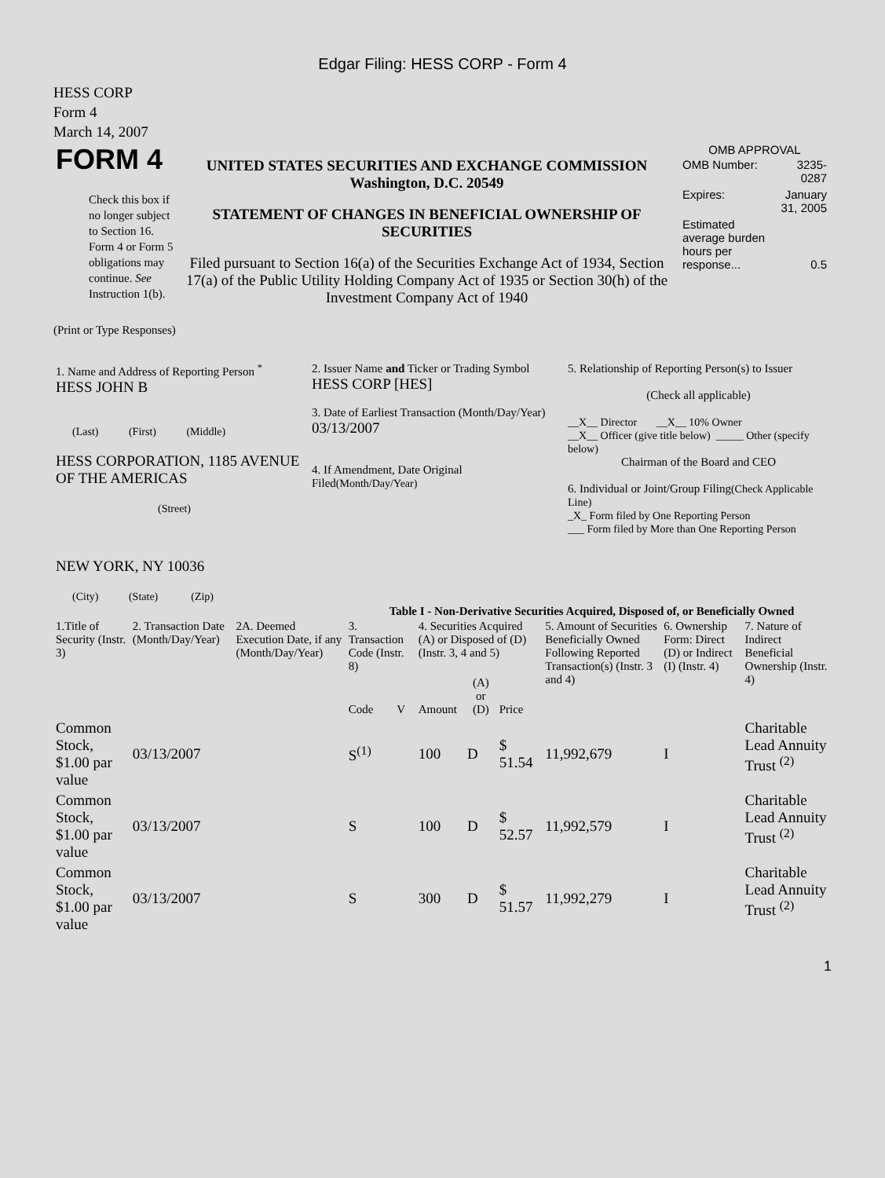Edgar Filing: HESS CORP - Form 4
HESS CORP
Form 4
March 14, 2007
| FORM 4 Check this box if no longer subject to Section 16. Form 4 or Form 5 obligations may continue. See Instruction 1(b). | UNITED STATES SECURITIES AND EXCHANGE COMMISSION Washington, D.C. 20549 STATEMENT OF CHANGES IN BENEFICIAL OWNERSHIP OF SECURITIES Filed pursuant to Section 16(a) of the Securities Exchange Act of 1934, Section 17(a) of the Public Utility Holding Company Act of 1935 or Section 30(h) of the Investment Company Act of 1940 | OMB APPROVAL / OMB Number: / 3235-0287 / / Expires: / January 31, 2005 / / Estimated average burden hours per response... / 0.5 / |
(Print or Type Responses)
| 1. Name and Address of Reporting Person <sup>*</sup> HESS JOHN B (Last) (First) (Middle) HESS CORPORATION, 1185 AVENUE OF THE AMERICAS (Street) NEW YORK, NY 10036 (City) (State) (Zip) | 2. Issuer Name and Ticker or Trading Symbol HESS CORP [HES] 3. Date of Earliest Transaction (Month/Day/Year) 03/13/2007 4. If Amendment, Date Original Filed (Month/Day/Year) | 5. Relationship of Reporting Person(s) to Issuer (Check all applicable) __X__ Director __X__ 10% Owner __X__ Officer (give title below) _____ Other (specify below) Chairman of the Board and CEO 6. Individual or Joint/Group Filing (Check Applicable Line) _X_ Form filed by One Reporting Person ___ Form filed by More than One Reporting Person |
Table I - Non-Derivative Securities Acquired, Disposed of, or Beneficially Owned
| 1.Title of Security (Instr. 3) | 2. Transaction Date (Month/Day/Year) | 2A. Deemed Execution Date, if any (Month/Day/Year) | 3. Transaction Code (Instr. 8) | | 4. Securities Acquired (A) or Disposed of (D) (Instr. 3, 4 and 5) | | | 5. Amount of Securities Beneficially Owned Following Reported Transaction(s) (Instr. 3 and 4) | 6. Ownership Form: Direct (D) or Indirect (I) (Instr. 4) | 7. Nature of Indirect Beneficial Ownership (Instr. 4) |
| --- | --- | --- | --- | --- | --- | --- | --- | --- | --- | --- |
| | | | Code | V | Amount | (A) or (D) | Price | | | |
| Common Stock, $1.00 par value | 03/13/2007 | | S<sup>(1)</sup> | | 100 | D | $ 51.54 | 11,992,679 | I | Charitable Lead Annuity Trust <sup>(2)</sup> |
| Common Stock, $1.00 par value | 03/13/2007 | | S | | 100 | D | $ 52.57 | 11,992,579 | I | Charitable Lead Annuity Trust <sup>(2)</sup> |
| Common Stock, $1.00 par value | 03/13/2007 | | S | | 300 | D | $ 51.57 | 11,992,279 | I | Charitable Lead Annuity Trust <sup>(2)</sup> |
1